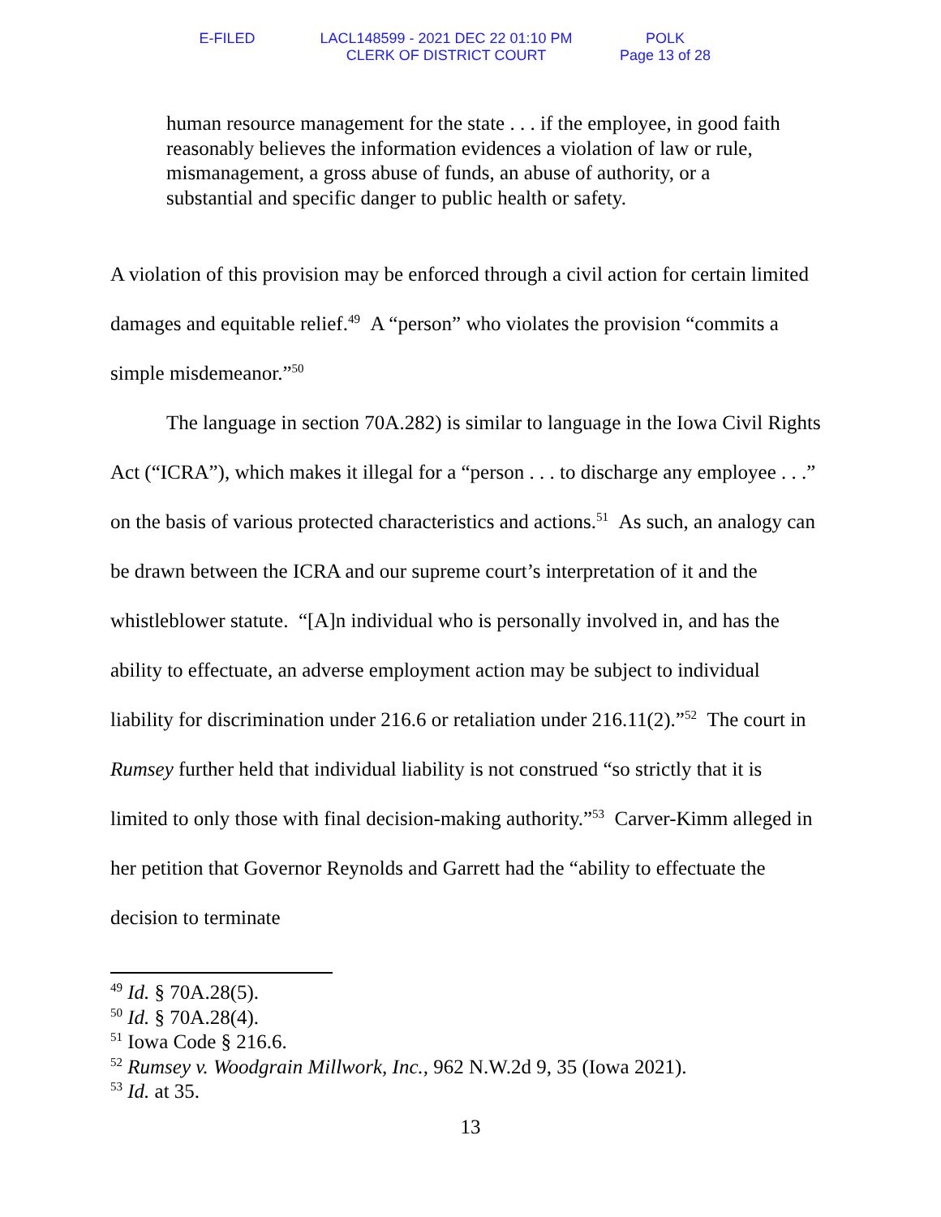E-FILED LACL148599 - 2021 DEC 22 01:10 PM
CLERK OF DISTRICT COURT
POLK
Page 13 of 28
human resource management for the state . . . if the employee, in good faith reasonably believes the information evidences a violation of law or rule, mismanagement, a gross abuse of funds, an abuse of authority, or a substantial and specific danger to public health or safety.
A violation of this provision may be enforced through a civil action for certain limited damages and equitable relief.<sup>49</sup> A “person” who violates the provision “commits a simple misdemeanor.”<sup>50</sup>
The language in section 70A.282) is similar to language in the Iowa Civil Rights Act (“ICRA”), which makes it illegal for a “person . . . to discharge any employee . . .” on the basis of various protected characteristics and actions.<sup>51</sup> As such, an analogy can be drawn between the ICRA and our supreme court’s interpretation of it and the whistleblower statute. “[A]n individual who is personally involved in, and has the ability to effectuate, an adverse employment action may be subject to individual liability for discrimination under 216.6 or retaliation under 216.11(2).”<sup>52</sup> The court in Rumsey further held that individual liability is not construed “so strictly that it is limited to only those with final decision-making authority.”<sup>53</sup> Carver-Kimm alleged in her petition that Governor Reynolds and Garrett had the “ability to effectuate the decision to terminate
<sup>49</sup> Id. § 70A.28(5).
<sup>50</sup> Id. § 70A.28(4).
<sup>51</sup> Iowa Code § 216.6.
<sup>52</sup> Rumsey v. Woodgrain Millwork, Inc., 962 N.W.2d 9, 35 (Iowa 2021).
<sup>53</sup> Id. at 35.
13